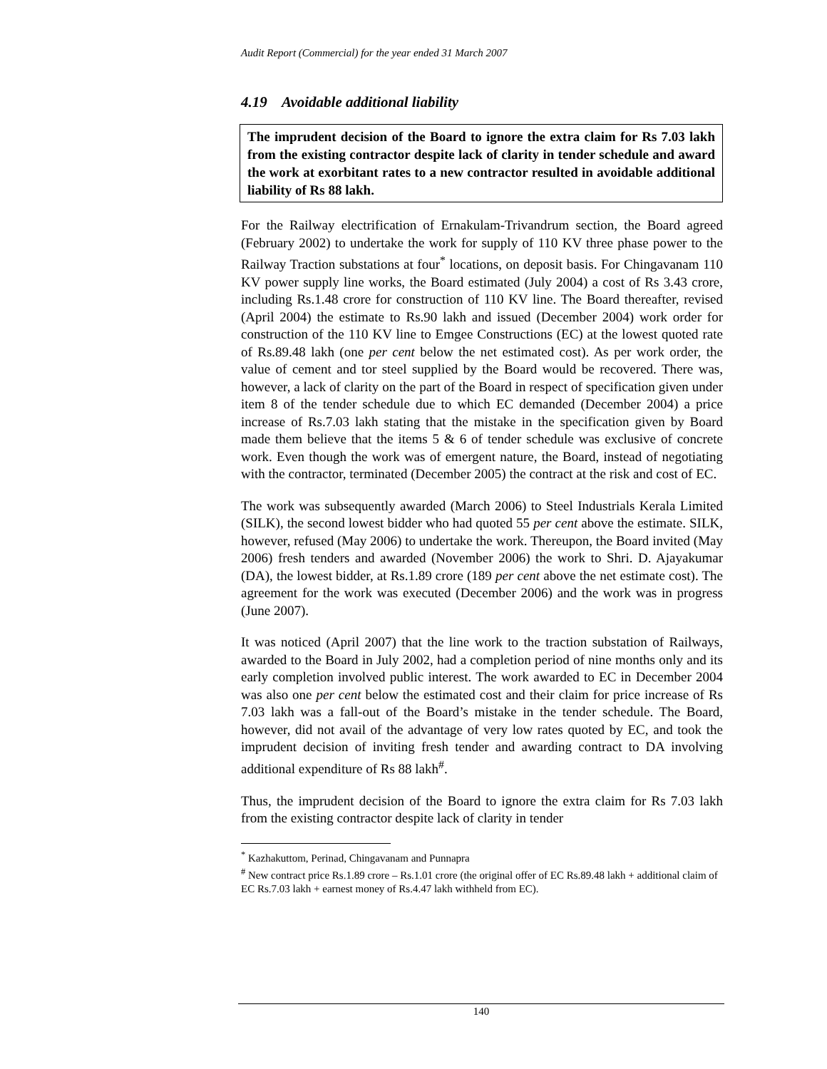Audit Report (Commercial) for the year ended 31 March 2007
4.19 Avoidable additional liability
The imprudent decision of the Board to ignore the extra claim for Rs 7.03 lakh from the existing contractor despite lack of clarity in tender schedule and award the work at exorbitant rates to a new contractor resulted in avoidable additional liability of Rs 88 lakh.
For the Railway electrification of Ernakulam-Trivandrum section, the Board agreed (February 2002) to undertake the work for supply of 110 KV three phase power to the Railway Traction substations at four<sup>*</sup> locations, on deposit basis. For Chingavanam 110 KV power supply line works, the Board estimated (July 2004) a cost of Rs 3.43 crore, including Rs.1.48 crore for construction of 110 KV line. The Board thereafter, revised (April 2004) the estimate to Rs.90 lakh and issued (December 2004) work order for construction of the 110 KV line to Emgee Constructions (EC) at the lowest quoted rate of Rs.89.48 lakh (one per cent below the net estimated cost). As per work order, the value of cement and tor steel supplied by the Board would be recovered. There was, however, a lack of clarity on the part of the Board in respect of specification given under item 8 of the tender schedule due to which EC demanded (December 2004) a price increase of Rs.7.03 lakh stating that the mistake in the specification given by Board made them believe that the items 5 & 6 of tender schedule was exclusive of concrete work. Even though the work was of emergent nature, the Board, instead of negotiating with the contractor, terminated (December 2005) the contract at the risk and cost of EC.
The work was subsequently awarded (March 2006) to Steel Industrials Kerala Limited (SILK), the second lowest bidder who had quoted 55 per cent above the estimate. SILK, however, refused (May 2006) to undertake the work. Thereupon, the Board invited (May 2006) fresh tenders and awarded (November 2006) the work to Shri. D. Ajayakumar (DA), the lowest bidder, at Rs.1.89 crore (189 per cent above the net estimate cost). The agreement for the work was executed (December 2006) and the work was in progress (June 2007).
It was noticed (April 2007) that the line work to the traction substation of Railways, awarded to the Board in July 2002, had a completion period of nine months only and its early completion involved public interest. The work awarded to EC in December 2004 was also one per cent below the estimated cost and their claim for price increase of Rs 7.03 lakh was a fall-out of the Board’s mistake in the tender schedule. The Board, however, did not avail of the advantage of very low rates quoted by EC, and took the imprudent decision of inviting fresh tender and awarding contract to DA involving additional expenditure of Rs 88 lakh<sup>#</sup>.
Thus, the imprudent decision of the Board to ignore the extra claim for Rs 7.03 lakh from the existing contractor despite lack of clarity in tender
<sup>*</sup> Kazhakuttom, Perinad, Chingavanam and Punnapra
<sup>#</sup> New contract price Rs.1.89 crore – Rs.1.01 crore (the original offer of EC Rs.89.48 lakh + additional claim of EC Rs.7.03 lakh + earnest money of Rs.4.47 lakh withheld from EC).
140